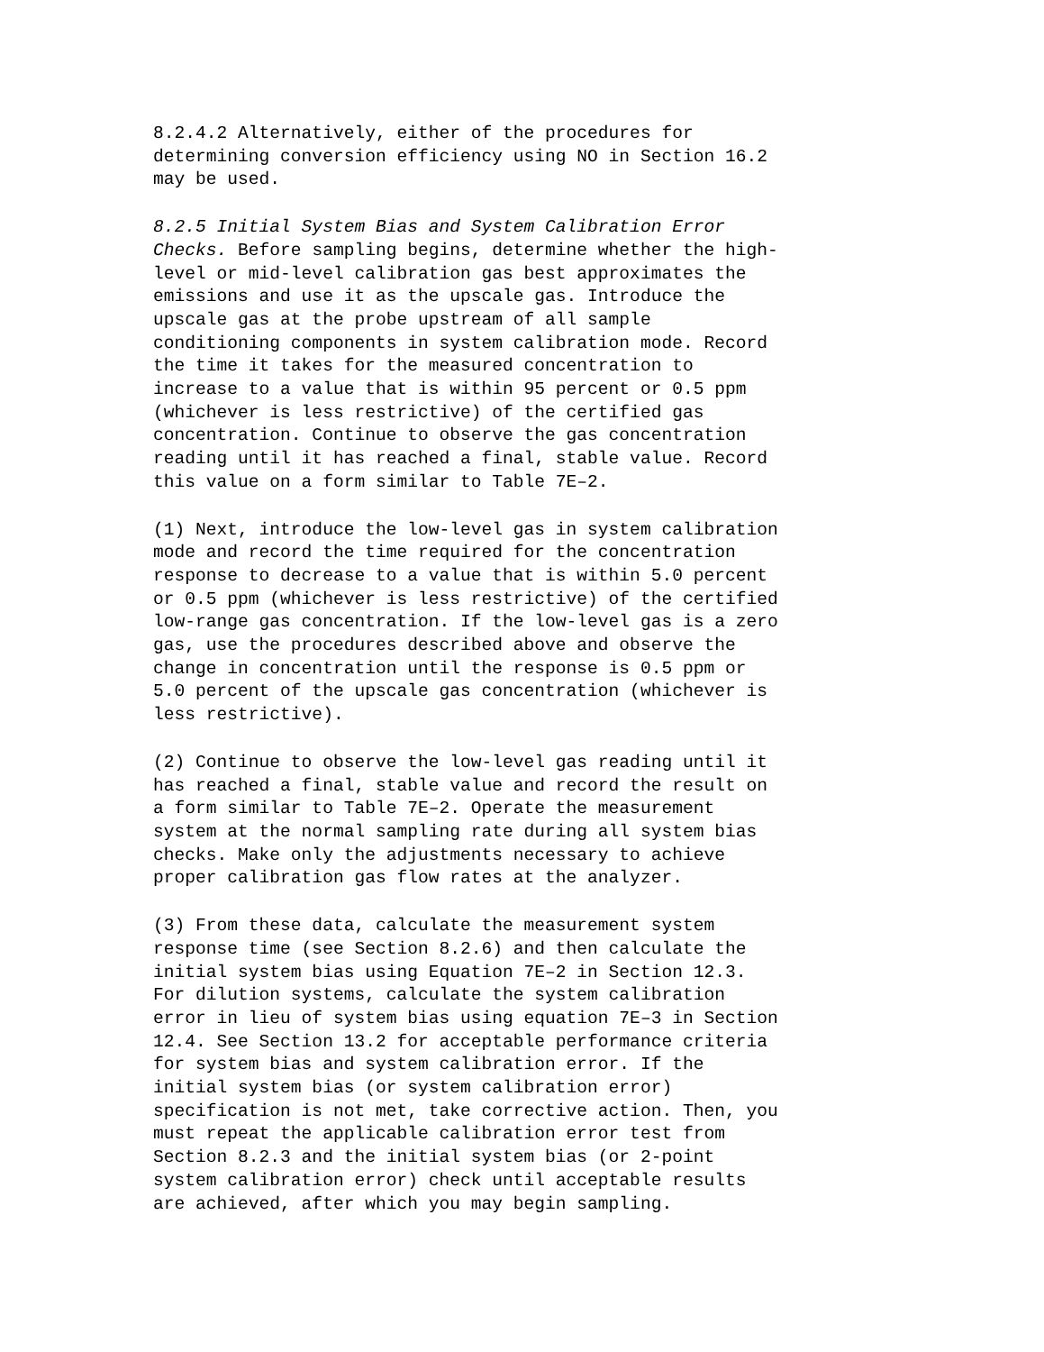8.2.4.2 Alternatively, either of the procedures for determining conversion efficiency using NO in Section 16.2 may be used.
8.2.5 Initial System Bias and System Calibration Error Checks. Before sampling begins, determine whether the high- level or mid-level calibration gas best approximates the emissions and use it as the upscale gas. Introduce the upscale gas at the probe upstream of all sample conditioning components in system calibration mode. Record the time it takes for the measured concentration to increase to a value that is within 95 percent or 0.5 ppm (whichever is less restrictive) of the certified gas concentration. Continue to observe the gas concentration reading until it has reached a final, stable value. Record this value on a form similar to Table 7E–2.
(1) Next, introduce the low-level gas in system calibration mode and record the time required for the concentration response to decrease to a value that is within 5.0 percent or 0.5 ppm (whichever is less restrictive) of the certified low-range gas concentration. If the low-level gas is a zero gas, use the procedures described above and observe the change in concentration until the response is 0.5 ppm or 5.0 percent of the upscale gas concentration (whichever is less restrictive).
(2) Continue to observe the low-level gas reading until it has reached a final, stable value and record the result on a form similar to Table 7E–2. Operate the measurement system at the normal sampling rate during all system bias checks. Make only the adjustments necessary to achieve proper calibration gas flow rates at the analyzer.
(3) From these data, calculate the measurement system response time (see Section 8.2.6) and then calculate the initial system bias using Equation 7E–2 in Section 12.3. For dilution systems, calculate the system calibration error in lieu of system bias using equation 7E–3 in Section 12.4. See Section 13.2 for acceptable performance criteria for system bias and system calibration error. If the initial system bias (or system calibration error) specification is not met, take corrective action. Then, you must repeat the applicable calibration error test from Section 8.2.3 and the initial system bias (or 2-point system calibration error) check until acceptable results are achieved, after which you may begin sampling.